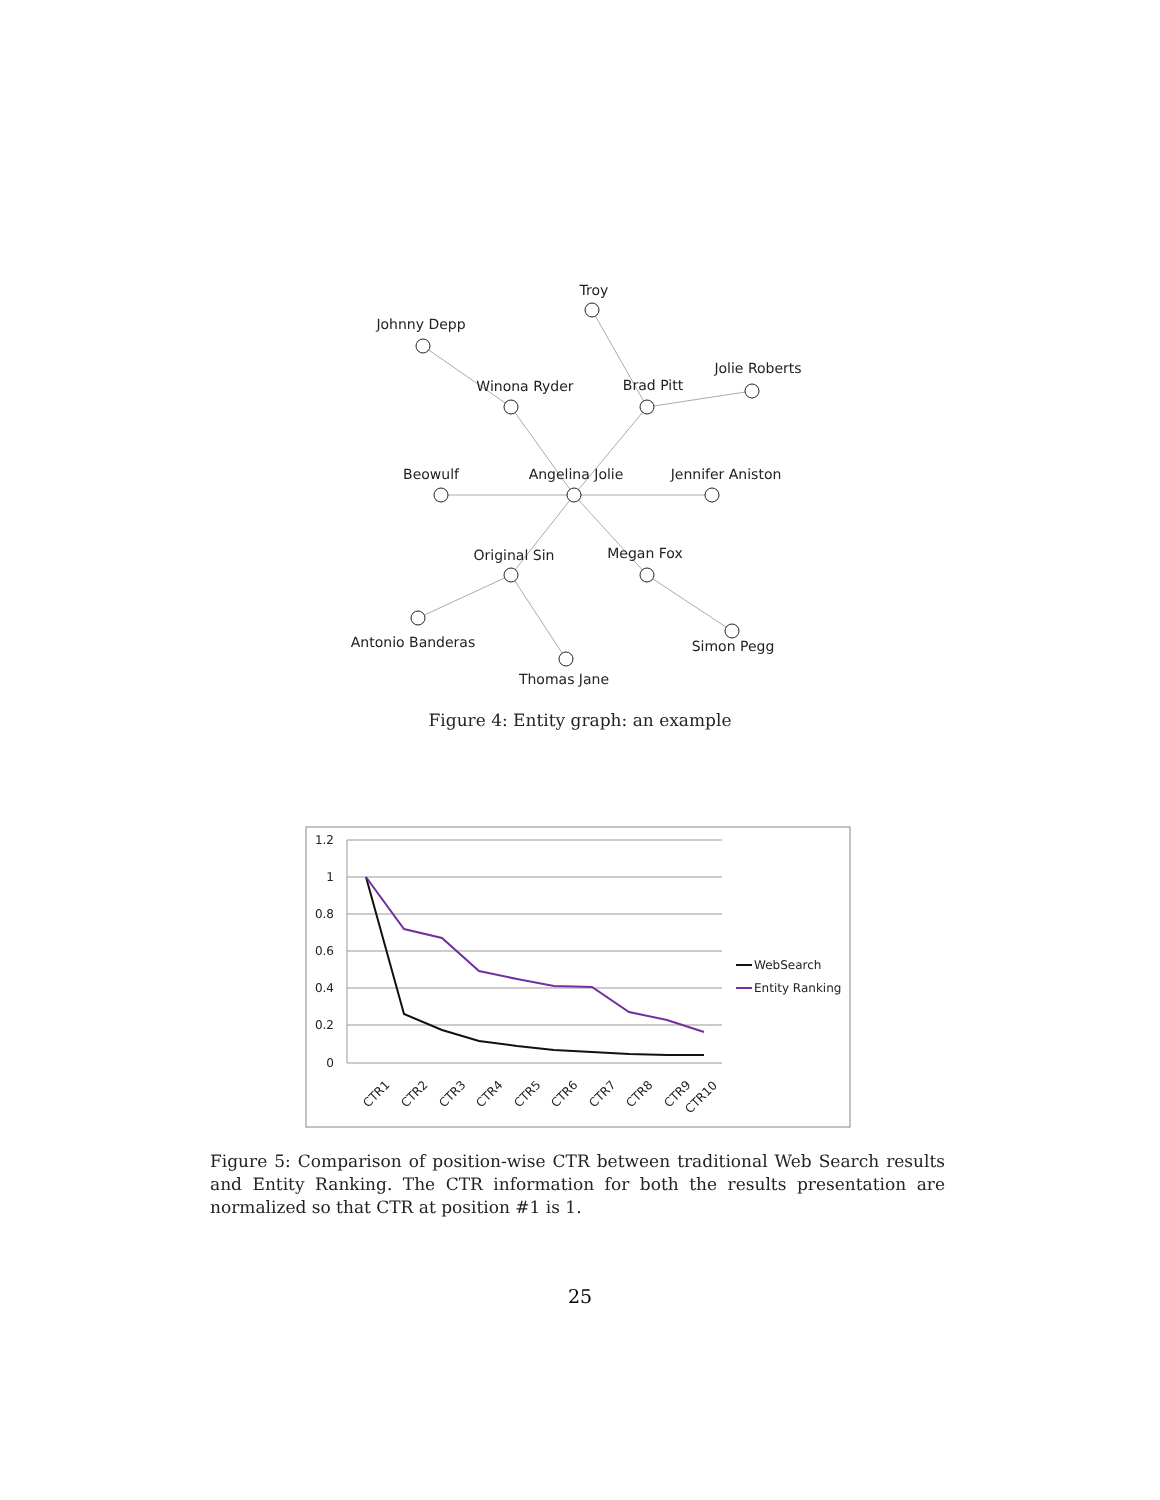Troy
Johnny Depp
Winona Ryder
Brad Pitt
Jolie Roberts
Beowulf
Angelina Jolie
Jennifer Aniston
Original Sin
Megan Fox
Antonio Banderas
Simon Pegg
Thomas Jane
Figure 4: Entity graph: an example
1.2
1
0.8
0.6
0.4
0.2
0
CTR1
CTR2
CTR3
CTR4
CTR5
CTR6
CTR7
CTR8
CTR9
CTR10
WebSearch
Entity Ranking
Figure 5: Comparison of position-wise CTR between traditional Web Search results and Entity Ranking. The CTR information for both the results presentation are normalized so that CTR at position #1 is 1.
25